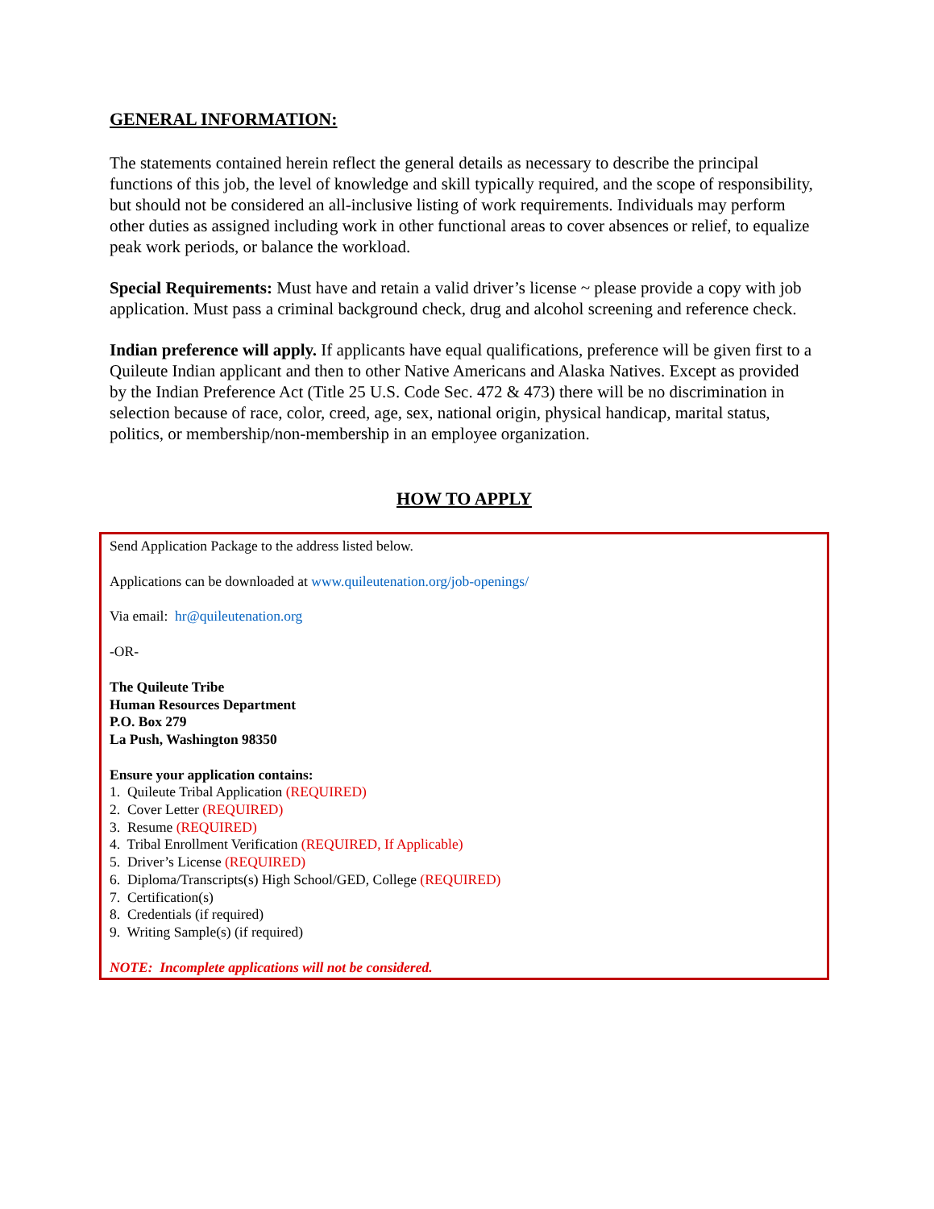GENERAL INFORMATION:
The statements contained herein reflect the general details as necessary to describe the principal functions of this job, the level of knowledge and skill typically required, and the scope of responsibility, but should not be considered an all-inclusive listing of work requirements. Individuals may perform other duties as assigned including work in other functional areas to cover absences or relief, to equalize peak work periods, or balance the workload.
Special Requirements: Must have and retain a valid driver’s license ~ please provide a copy with job application. Must pass a criminal background check, drug and alcohol screening and reference check.
Indian preference will apply. If applicants have equal qualifications, preference will be given first to a Quileute Indian applicant and then to other Native Americans and Alaska Natives. Except as provided by the Indian Preference Act (Title 25 U.S. Code Sec. 472 & 473) there will be no discrimination in selection because of race, color, creed, age, sex, national origin, physical handicap, marital status, politics, or membership/non-membership in an employee organization.
HOW TO APPLY
Send Application Package to the address listed below.
Applications can be downloaded at www.quileutenation.org/job-openings/
Via email: hr@quileutenation.org
-OR-
The Quileute Tribe
Human Resources Department
P.O. Box 279
La Push, Washington 98350
Ensure your application contains:
1. Quileute Tribal Application (REQUIRED)
2. Cover Letter (REQUIRED)
3. Resume (REQUIRED)
4. Tribal Enrollment Verification (REQUIRED, If Applicable)
5. Driver’s License (REQUIRED)
6. Diploma/Transcripts(s) High School/GED, College (REQUIRED)
7. Certification(s)
8. Credentials (if required)
9. Writing Sample(s) (if required)
NOTE: Incomplete applications will not be considered.